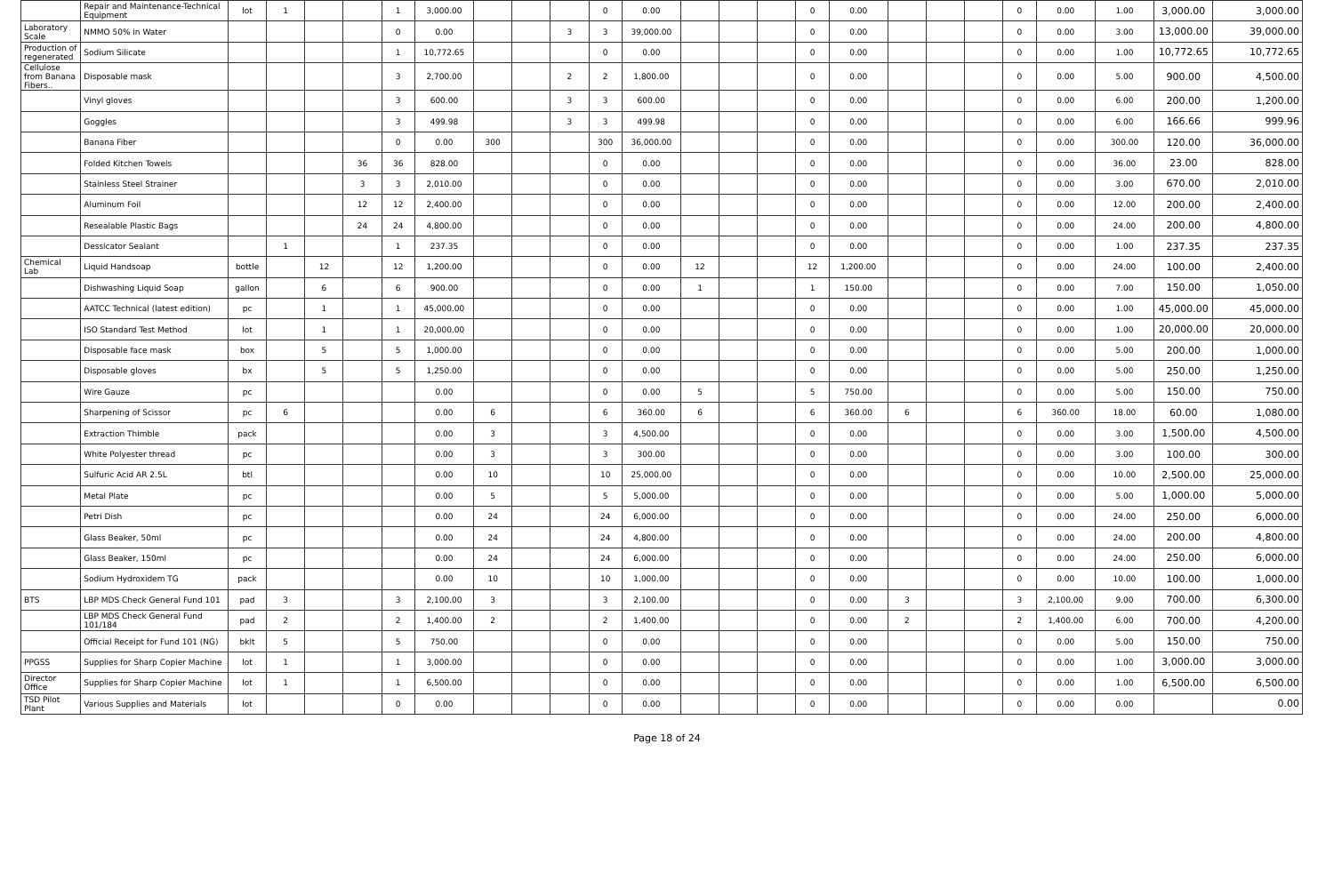| | Repair and Maintenance-Technical Equipment | lot | 1 | | | 1 | 3,000.00 | | | | 0 | 0.00 | | | | 0 | 0.00 | | | | 0 | 0.00 | 1.00 | 3,000.00 | 3,000.00 |
| Laboratory Scale | NMMO 50% in Water | | | | | 0 | 0.00 | | | 3 | 3 | 39,000.00 | | | | 0 | 0.00 | | | | 0 | 0.00 | 3.00 | 13,000.00 | 39,000.00 |
| Production of regenerated | Sodium Silicate | | | | | 1 | 10,772.65 | | | | 0 | 0.00 | | | | 0 | 0.00 | | | | 0 | 0.00 | 1.00 | 10,772.65 | 10,772.65 |
| Cellulose from Banana Fibers.. | Disposable mask | | | | | 3 | 2,700.00 | | | 2 | 2 | 1,800.00 | | | | 0 | 0.00 | | | | 0 | 0.00 | 5.00 | 900.00 | 4,500.00 |
| | Vinyl gloves | | | | | 3 | 600.00 | | | 3 | 3 | 600.00 | | | | 0 | 0.00 | | | | 0 | 0.00 | 6.00 | 200.00 | 1,200.00 |
| | Goggles | | | | | 3 | 499.98 | | | 3 | 3 | 499.98 | | | | 0 | 0.00 | | | | 0 | 0.00 | 6.00 | 166.66 | 999.96 |
| | Banana Fiber | | | | | 0 | 0.00 | 300 | | | 300 | 36,000.00 | | | | 0 | 0.00 | | | | 0 | 0.00 | 300.00 | 120.00 | 36,000.00 |
| | Folded Kitchen Towels | | | | 36 | 36 | 828.00 | | | | 0 | 0.00 | | | | 0 | 0.00 | | | | 0 | 0.00 | 36.00 | 23.00 | 828.00 |
| | Stainless Steel Strainer | | | | 3 | 3 | 2,010.00 | | | | 0 | 0.00 | | | | 0 | 0.00 | | | | 0 | 0.00 | 3.00 | 670.00 | 2,010.00 |
| | Aluminum Foil | | | | 12 | 12 | 2,400.00 | | | | 0 | 0.00 | | | | 0 | 0.00 | | | | 0 | 0.00 | 12.00 | 200.00 | 2,400.00 |
| | Resealable Plastic Bags | | | | 24 | 24 | 4,800.00 | | | | 0 | 0.00 | | | | 0 | 0.00 | | | | 0 | 0.00 | 24.00 | 200.00 | 4,800.00 |
| | Dessicator Sealant | | 1 | | | 1 | 237.35 | | | | 0 | 0.00 | | | | 0 | 0.00 | | | | 0 | 0.00 | 1.00 | 237.35 | 237.35 |
| Chemical Lab | Liquid Handsoap | bottle | | 12 | | 12 | 1,200.00 | | | | 0 | 0.00 | 12 | | | 12 | 1,200.00 | | | | 0 | 0.00 | 24.00 | 100.00 | 2,400.00 |
| | Dishwashing Liquid Soap | gallon | | 6 | | 6 | 900.00 | | | | 0 | 0.00 | 1 | | | 1 | 150.00 | | | | 0 | 0.00 | 7.00 | 150.00 | 1,050.00 |
| | AATCC Technical (latest edition) | pc | | 1 | | 1 | 45,000.00 | | | | 0 | 0.00 | | | | 0 | 0.00 | | | | 0 | 0.00 | 1.00 | 45,000.00 | 45,000.00 |
| | ISO Standard Test Method | lot | | 1 | | 1 | 20,000.00 | | | | 0 | 0.00 | | | | 0 | 0.00 | | | | 0 | 0.00 | 1.00 | 20,000.00 | 20,000.00 |
| | Disposable face mask | box | | 5 | | 5 | 1,000.00 | | | | 0 | 0.00 | | | | 0 | 0.00 | | | | 0 | 0.00 | 5.00 | 200.00 | 1,000.00 |
| | Disposable gloves | bx | | 5 | | 5 | 1,250.00 | | | | 0 | 0.00 | | | | 0 | 0.00 | | | | 0 | 0.00 | 5.00 | 250.00 | 1,250.00 |
| | Wire Gauze | pc | | | | | 0.00 | | | | 0 | 0.00 | 5 | | | 5 | 750.00 | | | | 0 | 0.00 | 5.00 | 150.00 | 750.00 |
| | Sharpening of Scissor | pc | 6 | | | | 0.00 | 6 | | | 6 | 360.00 | 6 | | | 6 | 360.00 | 6 | | | 6 | 360.00 | 18.00 | 60.00 | 1,080.00 |
| | Extraction Thimble | pack | | | | | 0.00 | 3 | | | 3 | 4,500.00 | | | | 0 | 0.00 | | | | 0 | 0.00 | 3.00 | 1,500.00 | 4,500.00 |
| | White Polyester thread | pc | | | | | 0.00 | 3 | | | 3 | 300.00 | | | | 0 | 0.00 | | | | 0 | 0.00 | 3.00 | 100.00 | 300.00 |
| | Sulfuric Acid AR 2.5L | btl | | | | | 0.00 | 10 | | | 10 | 25,000.00 | | | | 0 | 0.00 | | | | 0 | 0.00 | 10.00 | 2,500.00 | 25,000.00 |
| | Metal Plate | pc | | | | | 0.00 | 5 | | | 5 | 5,000.00 | | | | 0 | 0.00 | | | | 0 | 0.00 | 5.00 | 1,000.00 | 5,000.00 |
| | Petri Dish | pc | | | | | 0.00 | 24 | | | 24 | 6,000.00 | | | | 0 | 0.00 | | | | 0 | 0.00 | 24.00 | 250.00 | 6,000.00 |
| | Glass Beaker, 50ml | pc | | | | | 0.00 | 24 | | | 24 | 4,800.00 | | | | 0 | 0.00 | | | | 0 | 0.00 | 24.00 | 200.00 | 4,800.00 |
| | Glass Beaker, 150ml | pc | | | | | 0.00 | 24 | | | 24 | 6,000.00 | | | | 0 | 0.00 | | | | 0 | 0.00 | 24.00 | 250.00 | 6,000.00 |
| | Sodium Hydroxidem TG | pack | | | | | 0.00 | 10 | | | 10 | 1,000.00 | | | | 0 | 0.00 | | | | 0 | 0.00 | 10.00 | 100.00 | 1,000.00 |
| BTS | LBP MDS Check General Fund 101 | pad | 3 | | | 3 | 2,100.00 | 3 | | | 3 | 2,100.00 | | | | 0 | 0.00 | 3 | | | 3 | 2,100.00 | 9.00 | 700.00 | 6,300.00 |
| | LBP MDS Check General Fund 101/184 | pad | 2 | | | 2 | 1,400.00 | 2 | | | 2 | 1,400.00 | | | | 0 | 0.00 | 2 | | | 2 | 1,400.00 | 6.00 | 700.00 | 4,200.00 |
| | Official Receipt for Fund 101 (NG) | bklt | 5 | | | 5 | 750.00 | | | | 0 | 0.00 | | | | 0 | 0.00 | | | | 0 | 0.00 | 5.00 | 150.00 | 750.00 |
| PPGSS | Supplies for Sharp Copier Machine | lot | 1 | | | 1 | 3,000.00 | | | | 0 | 0.00 | | | | 0 | 0.00 | | | | 0 | 0.00 | 1.00 | 3,000.00 | 3,000.00 |
| Director Office | Supplies for Sharp Copier Machine | lot | 1 | | | 1 | 6,500.00 | | | | 0 | 0.00 | | | | 0 | 0.00 | | | | 0 | 0.00 | 1.00 | 6,500.00 | 6,500.00 |
| TSD Pilot Plant | Various Supplies and Materials | lot | | | | 0 | 0.00 | | | | 0 | 0.00 | | | | 0 | 0.00 | | | | 0 | 0.00 | 0.00 | | 0.00 |
Page 18 of 24